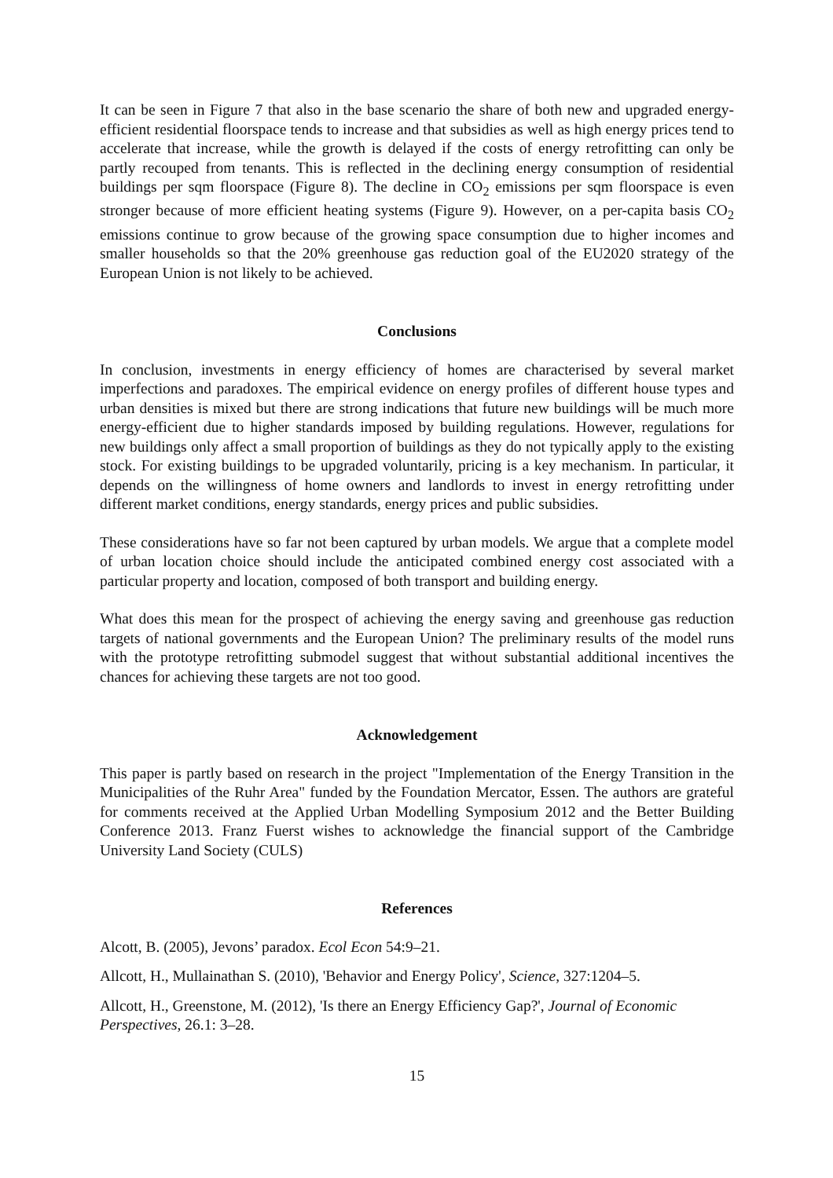It can be seen in Figure 7 that also in the base scenario the share of both new and upgraded energy-efficient residential floorspace tends to increase and that subsidies as well as high energy prices tend to accelerate that increase, while the growth is delayed if the costs of energy retrofitting can only be partly recouped from tenants. This is reflected in the declining energy consumption of residential buildings per sqm floorspace (Figure 8). The decline in CO<sub>2</sub> emissions per sqm floorspace is even stronger because of more efficient heating systems (Figure 9). However, on a per-capita basis CO<sub>2</sub> emissions continue to grow because of the growing space consumption due to higher incomes and smaller households so that the 20% greenhouse gas reduction goal of the EU2020 strategy of the European Union is not likely to be achieved.
Conclusions
In conclusion, investments in energy efficiency of homes are characterised by several market imperfections and paradoxes. The empirical evidence on energy profiles of different house types and urban densities is mixed but there are strong indications that future new buildings will be much more energy-efficient due to higher standards imposed by building regulations. However, regulations for new buildings only affect a small proportion of buildings as they do not typically apply to the existing stock. For existing buildings to be upgraded voluntarily, pricing is a key mechanism. In particular, it depends on the willingness of home owners and landlords to invest in energy retrofitting under different market conditions, energy standards, energy prices and public subsidies.
These considerations have so far not been captured by urban models. We argue that a complete model of urban location choice should include the anticipated combined energy cost associated with a particular property and location, composed of both transport and building energy.
What does this mean for the prospect of achieving the energy saving and greenhouse gas reduction targets of national governments and the European Union? The preliminary results of the model runs with the prototype retrofitting submodel suggest that without substantial additional incentives the chances for achieving these targets are not too good.
Acknowledgement
This paper is partly based on research in the project "Implementation of the Energy Transition in the Municipalities of the Ruhr Area" funded by the Foundation Mercator, Essen. The authors are grateful for comments received at the Applied Urban Modelling Symposium 2012 and the Better Building Conference 2013. Franz Fuerst wishes to acknowledge the financial support of the Cambridge University Land Society (CULS)
References
Alcott, B. (2005), Jevons’ paradox. Ecol Econ 54:9–21.
Allcott, H., Mullainathan S. (2010), 'Behavior and Energy Policy', Science, 327:1204–5.
Allcott, H., Greenstone, M. (2012), 'Is there an Energy Efficiency Gap?', Journal of Economic Perspectives, 26.1: 3–28.
15